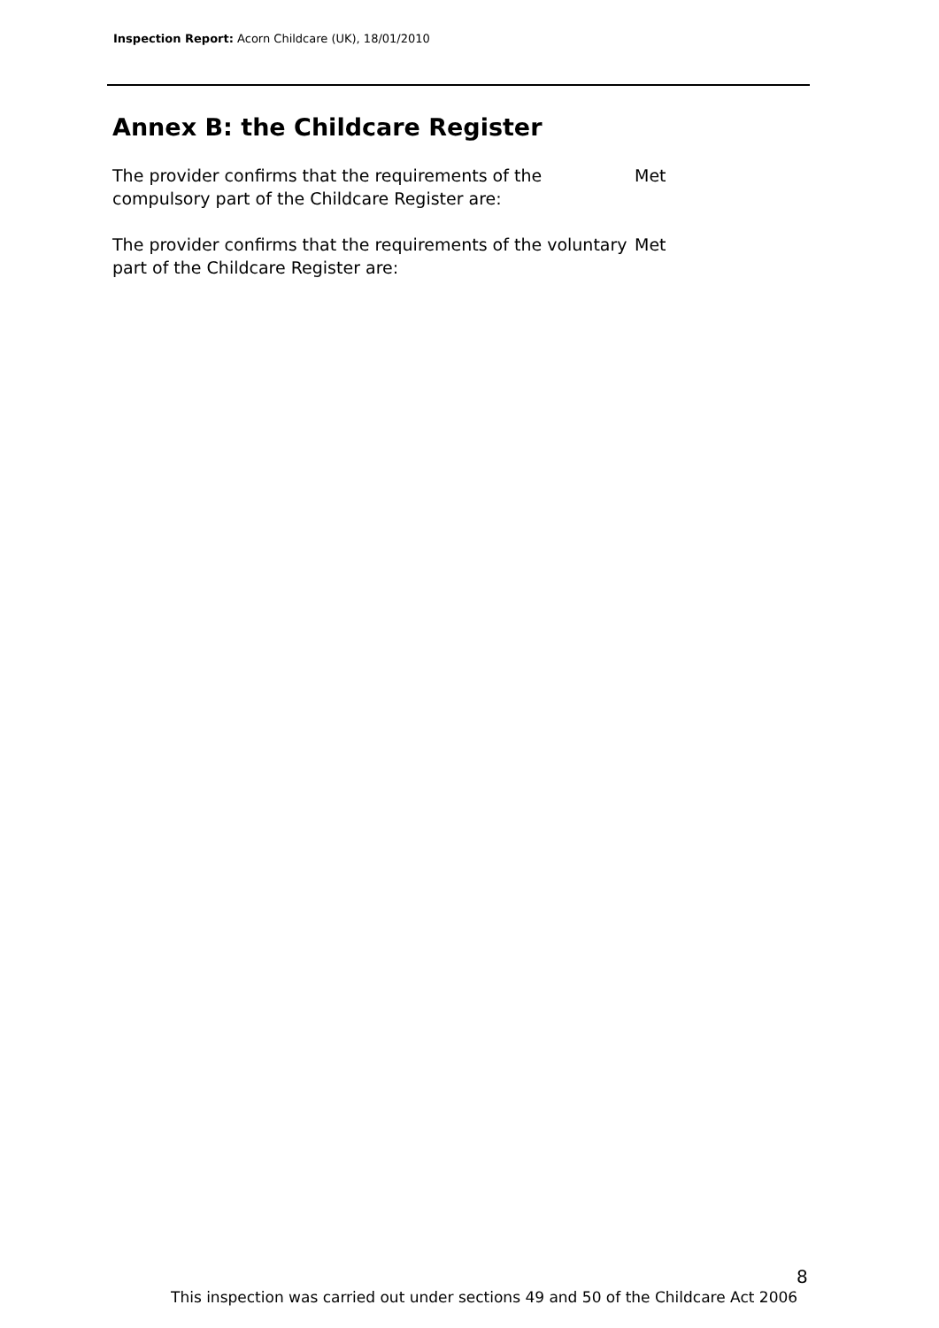Inspection Report: Acorn Childcare (UK), 18/01/2010
Annex B: the Childcare Register
The provider confirms that the requirements of the compulsory part of the Childcare Register are:
Met
The provider confirms that the requirements of the voluntary part of the Childcare Register are:
Met
8
This inspection was carried out under sections 49 and 50 of the Childcare Act 2006